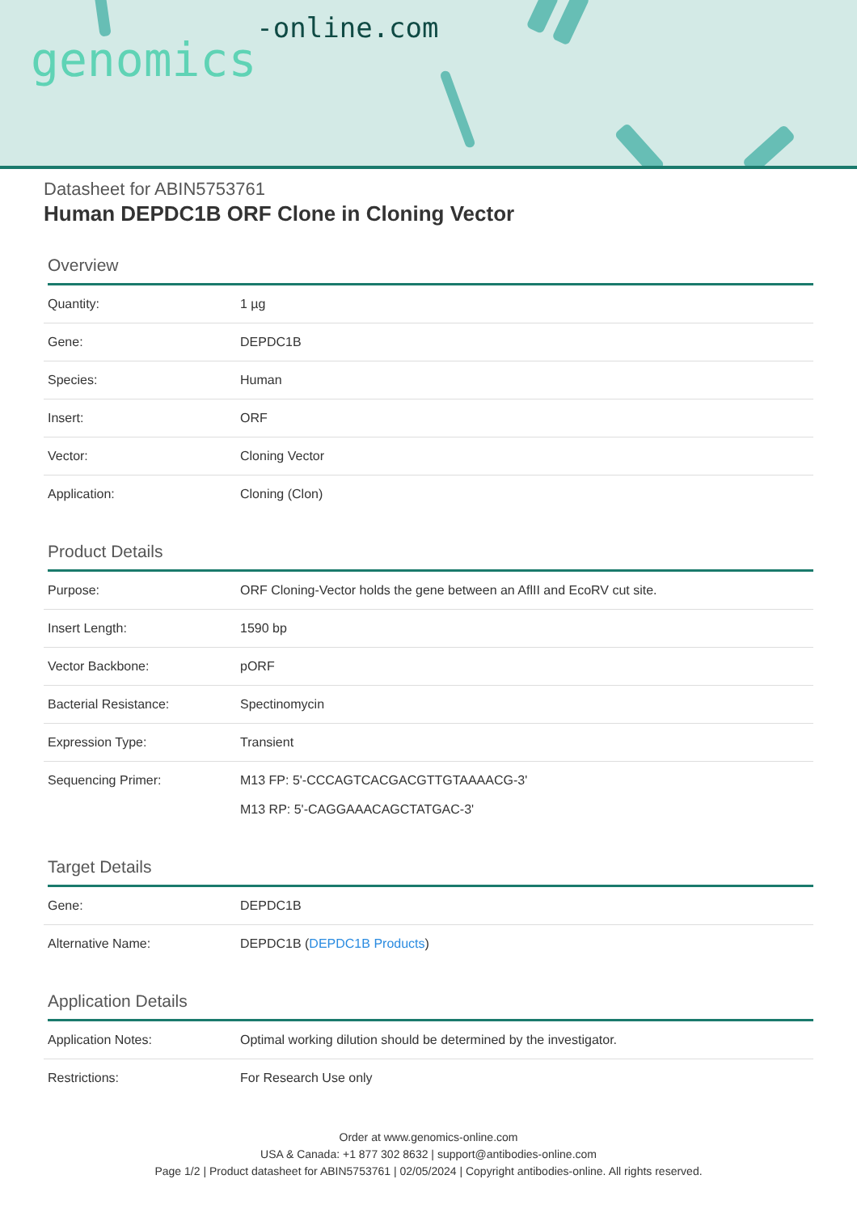genomics-online.com
Datasheet for ABIN5753761
Human DEPDC1B ORF Clone in Cloning Vector
Overview
| Quantity: | 1 µg |
| Gene: | DEPDC1B |
| Species: | Human |
| Insert: | ORF |
| Vector: | Cloning Vector |
| Application: | Cloning (Clon) |
Product Details
| Purpose: | ORF Cloning-Vector holds the gene between an AflII and EcoRV cut site. |
| Insert Length: | 1590 bp |
| Vector Backbone: | pORF |
| Bacterial Resistance: | Spectinomycin |
| Expression Type: | Transient |
| Sequencing Primer: | M13 FP: 5'-CCCAGTCACGACGTTGTAAAACG-3' M13 RP: 5'-CAGGAAACAGCTATGAC-3' |
Target Details
| Gene: | DEPDC1B |
| Alternative Name: | DEPDC1B ( DEPDC1B Products ) |
Application Details
| Application Notes: | Optimal working dilution should be determined by the investigator. |
| Restrictions: | For Research Use only |
Order at www.genomics-online.com
USA & Canada: +1 877 302 8632 | support@antibodies-online.com
Page 1/2 | Product datasheet for ABIN5753761 | 02/05/2024 | Copyright antibodies-online. All rights reserved.